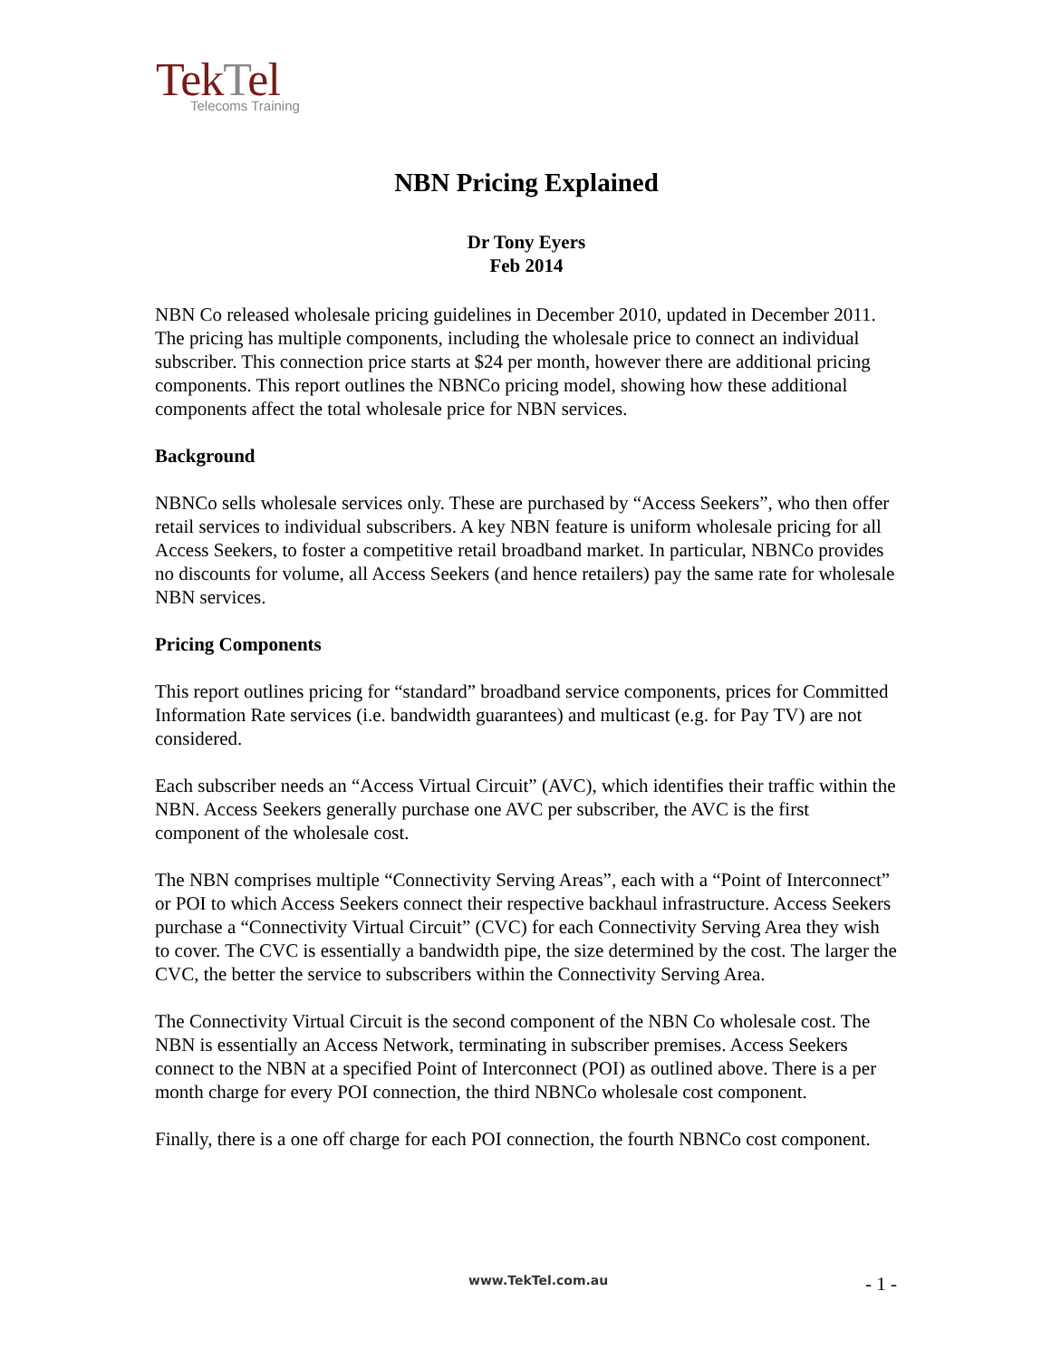TekTel
Telecoms Training
NBN Pricing Explained
Dr Tony Eyers
Feb 2014
NBN Co released wholesale pricing guidelines in December 2010, updated in December 2011. The pricing has multiple components, including the wholesale price to connect an individual subscriber. This connection price starts at $24 per month, however there are additional pricing components. This report outlines the NBNCo pricing model, showing how these additional components affect the total wholesale price for NBN services.
Background
NBNCo sells wholesale services only. These are purchased by “Access Seekers”, who then offer retail services to individual subscribers. A key NBN feature is uniform wholesale pricing for all Access Seekers, to foster a competitive retail broadband market. In particular, NBNCo provides no discounts for volume, all Access Seekers (and hence retailers) pay the same rate for wholesale NBN services.
Pricing Components
This report outlines pricing for “standard” broadband service components, prices for Committed Information Rate services (i.e. bandwidth guarantees) and multicast (e.g. for Pay TV) are not considered.
Each subscriber needs an “Access Virtual Circuit” (AVC), which identifies their traffic within the NBN. Access Seekers generally purchase one AVC per subscriber, the AVC is the first component of the wholesale cost.
The NBN comprises multiple “Connectivity Serving Areas”, each with a “Point of Interconnect” or POI to which Access Seekers connect their respective backhaul infrastructure. Access Seekers purchase a “Connectivity Virtual Circuit” (CVC) for each Connectivity Serving Area they wish to cover. The CVC is essentially a bandwidth pipe, the size determined by the cost. The larger the CVC, the better the service to subscribers within the Connectivity Serving Area.
The Connectivity Virtual Circuit is the second component of the NBN Co wholesale cost. The NBN is essentially an Access Network, terminating in subscriber premises. Access Seekers connect to the NBN at a specified Point of Interconnect (POI) as outlined above. There is a per month charge for every POI connection, the third NBNCo wholesale cost component.
Finally, there is a one off charge for each POI connection, the fourth NBNCo cost component.
www.TekTel.com.au - 1 -